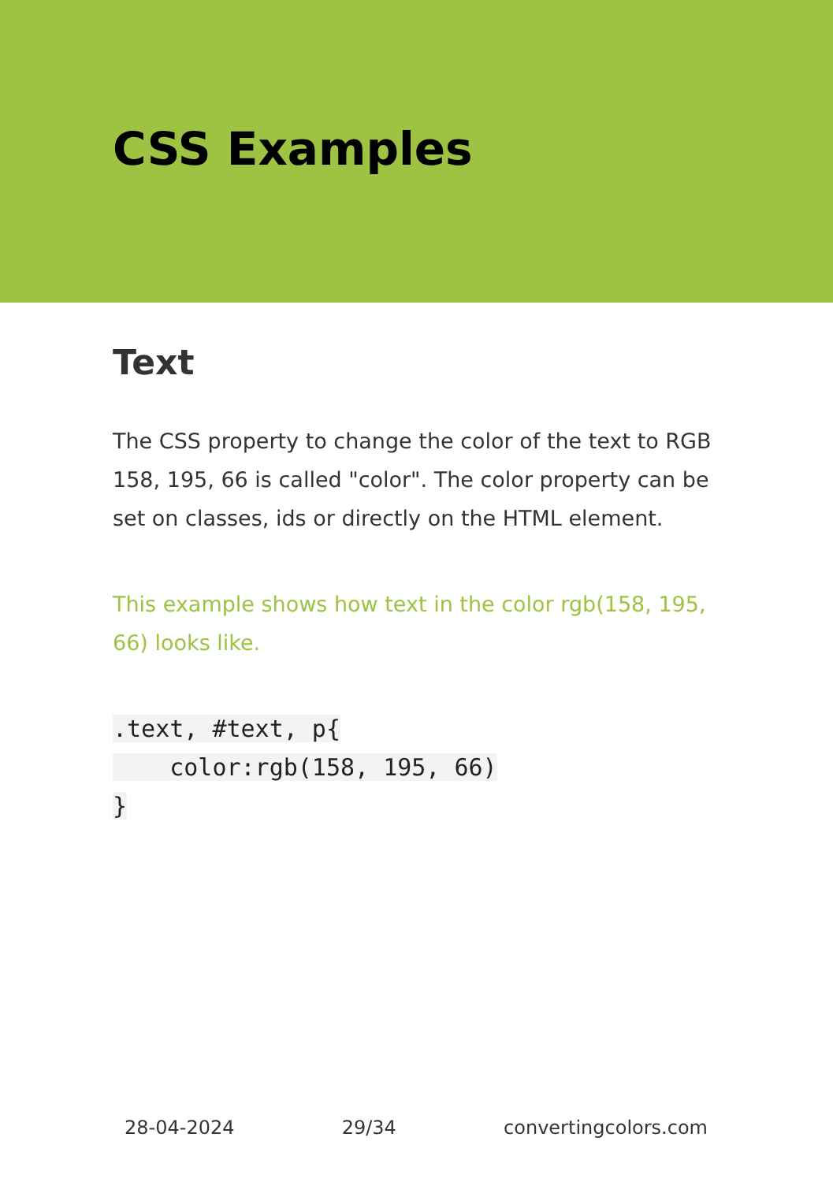CSS Examples
Text
The CSS property to change the color of the text to RGB 158, 195, 66 is called "color". The color property can be set on classes, ids or directly on the HTML element.
This example shows how text in the color rgb(158, 195, 66) looks like.
.text, #text, p{
    color:rgb(158, 195, 66)
}
28-04-2024 29/34 convertingcolors.com